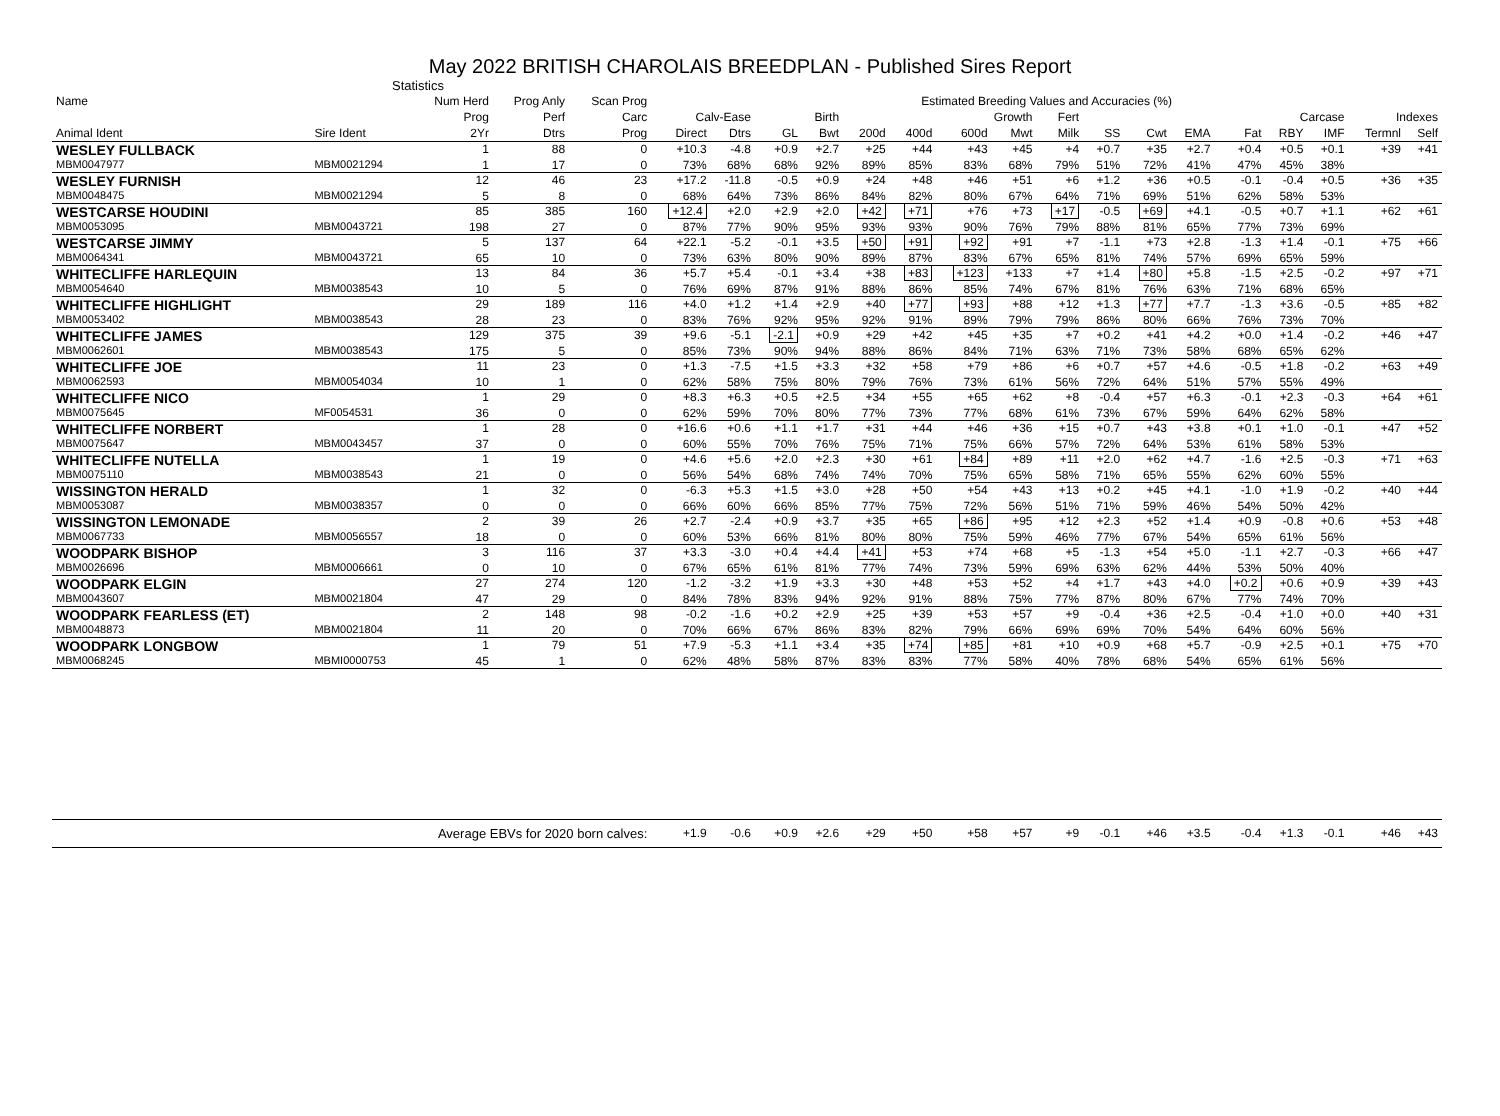May 2022 BRITISH CHAROLAIS BREEDPLAN - Published Sires Report
Statistics
| Name | | Num Herd | Prog Anly | Scan Prog | Estimated Breeding Values and Accuracies (%) | | | | | | | | | | | | | | | | |
| --- | --- | --- | --- | --- | --- | --- | --- | --- | --- | --- | --- | --- | --- | --- | --- | --- | --- | --- | --- | --- | --- |
| | | Prog | Perf | Carc | Calv-Ease | | Birth | | Growth | | | | Fert | Carcase | | | | | | Indexes | |
| Animal Ident | Sire Ident | 2Yr | Dtrs | Prog | Direct | Dtrs | GL | Bwt | 200d | 400d | 600d | Mwt | Milk | SS | Cwt | EMA | Fat | RBY | IMF | Termnl | Self |
| WESLEY FULLBACK | | 1 | 88 | 0 | +10.3 | -4.8 | +0.9 | +2.7 | +25 | +44 | +43 | +45 | +4 | +0.7 | +35 | +2.7 | +0.4 | +0.5 | +0.1 | +39 | +41 |
| MBM0047977 | MBM0021294 | 1 | 17 | 0 | 73% | 68% | 68% | 92% | 89% | 85% | 83% | 68% | 79% | 51% | 72% | 41% | 47% | 45% | 38% | | |
| WESLEY FURNISH | | 12 | 46 | 23 | +17.2 | -11.8 | -0.5 | +0.9 | +24 | +48 | +46 | +51 | +6 | +1.2 | +36 | +0.5 | -0.1 | -0.4 | +0.5 | +36 | +35 |
| MBM0048475 | MBM0021294 | 5 | 8 | 0 | 68% | 64% | 73% | 86% | 84% | 82% | 80% | 67% | 64% | 71% | 69% | 51% | 62% | 58% | 53% | | |
| WESTCARSE HOUDINI | | 85 | 385 | 160 | +12.4 | +2.0 | +2.9 | +2.0 | +42 | +71 | +76 | +73 | +17 | -0.5 | +69 | +4.1 | -0.5 | +0.7 | +1.1 | +62 | +61 |
| MBM0053095 | MBM0043721 | 198 | 27 | 0 | 87% | 77% | 90% | 95% | 93% | 93% | 90% | 76% | 79% | 88% | 81% | 65% | 77% | 73% | 69% | | |
| WESTCARSE JIMMY | | 5 | 137 | 64 | +22.1 | -5.2 | -0.1 | +3.5 | +50 | +91 | +92 | +91 | +7 | -1.1 | +73 | +2.8 | -1.3 | +1.4 | -0.1 | +75 | +66 |
| MBM0064341 | MBM0043721 | 65 | 10 | 0 | 73% | 63% | 80% | 90% | 89% | 87% | 83% | 67% | 65% | 81% | 74% | 57% | 69% | 65% | 59% | | |
| WHITECLIFFE HARLEQUIN | | 13 | 84 | 36 | +5.7 | +5.4 | -0.1 | +3.4 | +38 | +83 | +123 | +133 | +7 | +1.4 | +80 | +5.8 | -1.5 | +2.5 | -0.2 | +97 | +71 |
| MBM0054640 | MBM0038543 | 10 | 5 | 0 | 76% | 69% | 87% | 91% | 88% | 86% | 85% | 74% | 67% | 81% | 76% | 63% | 71% | 68% | 65% | | |
| WHITECLIFFE HIGHLIGHT | | 29 | 189 | 116 | +4.0 | +1.2 | +1.4 | +2.9 | +40 | +77 | +93 | +88 | +12 | +1.3 | +77 | +7.7 | -1.3 | +3.6 | -0.5 | +85 | +82 |
| MBM0053402 | MBM0038543 | 28 | 23 | 0 | 83% | 76% | 92% | 95% | 92% | 91% | 89% | 79% | 79% | 86% | 80% | 66% | 76% | 73% | 70% | | |
| WHITECLIFFE JAMES | | 129 | 375 | 39 | +9.6 | -5.1 | -2.1 | +0.9 | +29 | +42 | +45 | +35 | +7 | +0.2 | +41 | +4.2 | +0.0 | +1.4 | -0.2 | +46 | +47 |
| MBM0062601 | MBM0038543 | 175 | 5 | 0 | 85% | 73% | 90% | 94% | 88% | 86% | 84% | 71% | 63% | 71% | 73% | 58% | 68% | 65% | 62% | | |
| WHITECLIFFE JOE | | 11 | 23 | 0 | +1.3 | -7.5 | +1.5 | +3.3 | +32 | +58 | +79 | +86 | +6 | +0.7 | +57 | +4.6 | -0.5 | +1.8 | -0.2 | +63 | +49 |
| MBM0062593 | MBM0054034 | 10 | 1 | 0 | 62% | 58% | 75% | 80% | 79% | 76% | 73% | 61% | 56% | 72% | 64% | 51% | 57% | 55% | 49% | | |
| WHITECLIFFE NICO | | 1 | 29 | 0 | +8.3 | +6.3 | +0.5 | +2.5 | +34 | +55 | +65 | +62 | +8 | -0.4 | +57 | +6.3 | -0.1 | +2.3 | -0.3 | +64 | +61 |
| MBM0075645 | MF0054531 | 36 | 0 | 0 | 62% | 59% | 70% | 80% | 77% | 73% | 77% | 68% | 61% | 73% | 67% | 59% | 64% | 62% | 58% | | |
| WHITECLIFFE NORBERT | | 1 | 28 | 0 | +16.6 | +0.6 | +1.1 | +1.7 | +31 | +44 | +46 | +36 | +15 | +0.7 | +43 | +3.8 | +0.1 | +1.0 | -0.1 | +47 | +52 |
| MBM0075647 | MBM0043457 | 37 | 0 | 0 | 60% | 55% | 70% | 76% | 75% | 71% | 75% | 66% | 57% | 72% | 64% | 53% | 61% | 58% | 53% | | |
| WHITECLIFFE NUTELLA | | 1 | 19 | 0 | +4.6 | +5.6 | +2.0 | +2.3 | +30 | +61 | +84 | +89 | +11 | +2.0 | +62 | +4.7 | -1.6 | +2.5 | -0.3 | +71 | +63 |
| MBM0075110 | MBM0038543 | 21 | 0 | 0 | 56% | 54% | 68% | 74% | 74% | 70% | 75% | 65% | 58% | 71% | 65% | 55% | 62% | 60% | 55% | | |
| WISSINGTON HERALD | | 1 | 32 | 0 | -6.3 | +5.3 | +1.5 | +3.0 | +28 | +50 | +54 | +43 | +13 | +0.2 | +45 | +4.1 | -1.0 | +1.9 | -0.2 | +40 | +44 |
| MBM0053087 | MBM0038357 | 0 | 0 | 0 | 66% | 60% | 66% | 85% | 77% | 75% | 72% | 56% | 51% | 71% | 59% | 46% | 54% | 50% | 42% | | |
| WISSINGTON LEMONADE | | 2 | 39 | 26 | +2.7 | -2.4 | +0.9 | +3.7 | +35 | +65 | +86 | +95 | +12 | +2.3 | +52 | +1.4 | +0.9 | -0.8 | +0.6 | +53 | +48 |
| MBM0067733 | MBM0056557 | 18 | 0 | 0 | 60% | 53% | 66% | 81% | 80% | 80% | 75% | 59% | 46% | 77% | 67% | 54% | 65% | 61% | 56% | | |
| WOODPARK BISHOP | | 3 | 116 | 37 | +3.3 | -3.0 | +0.4 | +4.4 | +41 | +53 | +74 | +68 | +5 | -1.3 | +54 | +5.0 | -1.1 | +2.7 | -0.3 | +66 | +47 |
| MBM0026696 | MBM0006661 | 0 | 10 | 0 | 67% | 65% | 61% | 81% | 77% | 74% | 73% | 59% | 69% | 63% | 62% | 44% | 53% | 50% | 40% | | |
| WOODPARK ELGIN | | 27 | 274 | 120 | -1.2 | -3.2 | +1.9 | +3.3 | +30 | +48 | +53 | +52 | +4 | +1.7 | +43 | +4.0 | +0.2 | +0.6 | +0.9 | +39 | +43 |
| MBM0043607 | MBM0021804 | 47 | 29 | 0 | 84% | 78% | 83% | 94% | 92% | 91% | 88% | 75% | 77% | 87% | 80% | 67% | 77% | 74% | 70% | | |
| WOODPARK FEARLESS (ET) | | 2 | 148 | 98 | -0.2 | -1.6 | +0.2 | +2.9 | +25 | +39 | +53 | +57 | +9 | -0.4 | +36 | +2.5 | -0.4 | +1.0 | +0.0 | +40 | +31 |
| MBM0048873 | MBM0021804 | 11 | 20 | 0 | 70% | 66% | 67% | 86% | 83% | 82% | 79% | 66% | 69% | 69% | 70% | 54% | 64% | 60% | 56% | | |
| WOODPARK LONGBOW | | 1 | 79 | 51 | +7.9 | -5.3 | +1.1 | +3.4 | +35 | +74 | +85 | +81 | +10 | +0.9 | +68 | +5.7 | -0.9 | +2.5 | +0.1 | +75 | +70 |
| MBM0068245 | MBMI0000753 | 45 | 1 | 0 | 62% | 48% | 58% | 87% | 83% | 83% | 77% | 58% | 40% | 78% | 68% | 54% | 65% | 61% | 56% | | |
| Average EBVs for 2020 born calves: | | | | | +1.9 | -0.6 | +0.9 | +2.6 | +29 | +50 | +58 | +57 | +9 | -0.1 | +46 | +3.5 | -0.4 | +1.3 | -0.1 | +46 | +43 |